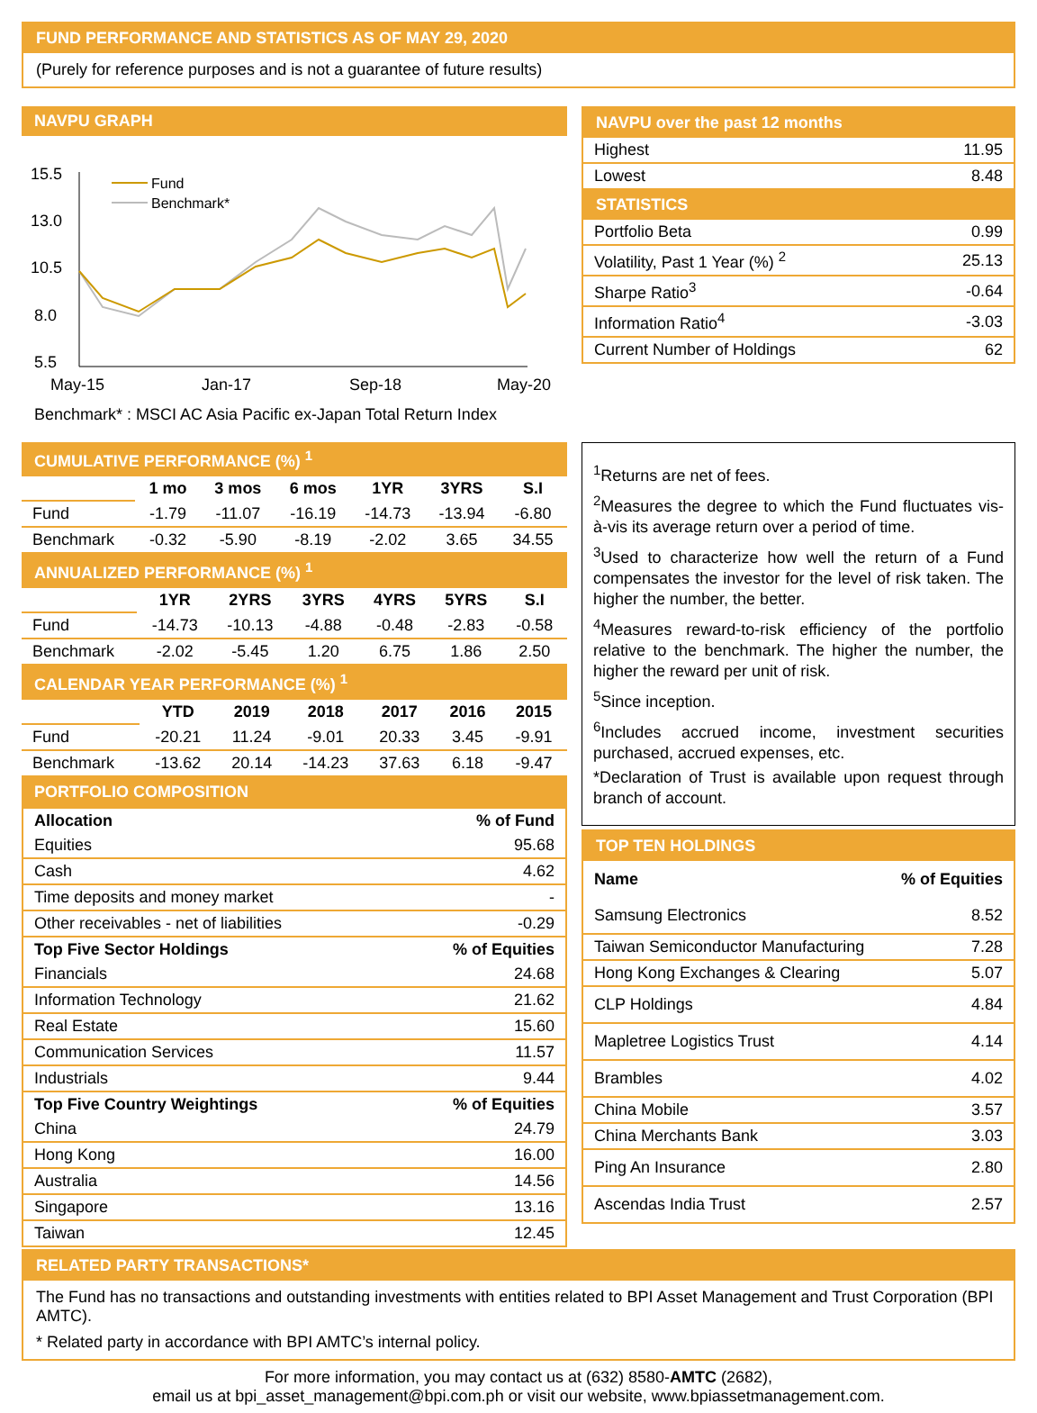FUND PERFORMANCE AND STATISTICS AS OF MAY 29, 2020
(Purely for reference purposes and is not a guarantee of future results)
NAVPU GRAPH
15.5
13.0
10.5
8.0
5.5
Fund
Benchmark*
May-15
Jan-17
Sep-18
May-20
Benchmark* : MSCI AC Asia Pacific ex-Japan Total Return Index
NAVPU over the past 12 months
| Highest | 11.95 |
| Lowest | 8.48 |
STATISTICS
| Portfolio Beta | 0.99 |
| Volatility, Past 1 Year (%) <sup>2</sup> | 25.13 |
| Sharpe Ratio<sup>3</sup> | -0.64 |
| Information Ratio<sup>4</sup> | -3.03 |
| Current Number of Holdings | 62 |
CUMULATIVE PERFORMANCE (%) <sup>1</sup>
| | 1 mo | 3 mos | 6 mos | 1YR | 3YRS | S.I |
| Fund | -1.79 | -11.07 | -16.19 | -14.73 | -13.94 | -6.80 |
| Benchmark | -0.32 | -5.90 | -8.19 | -2.02 | 3.65 | 34.55 |
ANNUALIZED PERFORMANCE (%) <sup>1</sup>
| | 1YR | 2YRS | 3YRS | 4YRS | 5YRS | S.I |
| Fund | -14.73 | -10.13 | -4.88 | -0.48 | -2.83 | -0.58 |
| Benchmark | -2.02 | -5.45 | 1.20 | 6.75 | 1.86 | 2.50 |
CALENDAR YEAR PERFORMANCE (%) <sup>1</sup>
| | YTD | 2019 | 2018 | 2017 | 2016 | 2015 |
| Fund | -20.21 | 11.24 | -9.01 | 20.33 | 3.45 | -9.91 |
| Benchmark | -13.62 | 20.14 | -14.23 | 37.63 | 6.18 | -9.47 |
PORTFOLIO COMPOSITION
| Allocation | % of Fund |
| --- | --- |
| Equities | 95.68 |
| Cash | 4.62 |
| Time deposits and money market | - |
| Other receivables - net of liabilities | -0.29 |
| Top Five Sector Holdings | % of Equities |
| Financials | 24.68 |
| Information Technology | 21.62 |
| Real Estate | 15.60 |
| Communication Services | 11.57 |
| Industrials | 9.44 |
| Top Five Country Weightings | % of Equities |
| China | 24.79 |
| Hong Kong | 16.00 |
| Australia | 14.56 |
| Singapore | 13.16 |
| Taiwan | 12.45 |
<sup>1</sup> Returns are net of fees.
<sup>2</sup> Measures the degree to which the Fund fluctuates vis-à-vis its average return over a period of time.
<sup>3</sup> Used to characterize how well the return of a Fund compensates the investor for the level of risk taken. The higher the number, the better.
<sup>4</sup> Measures reward-to-risk efficiency of the portfolio relative to the benchmark. The higher the number, the higher the reward per unit of risk.
<sup>5</sup> Since inception.
<sup>6</sup> Includes accrued income, investment securities purchased, accrued expenses, etc.
*Declaration of Trust is available upon request through branch of account.
TOP TEN HOLDINGS
| Name | % of Equities |
| --- | --- |
| Samsung Electronics | 8.52 |
| Taiwan Semiconductor Manufacturing | 7.28 |
| Hong Kong Exchanges & Clearing | 5.07 |
| CLP Holdings | 4.84 |
| Mapletree Logistics Trust | 4.14 |
| Brambles | 4.02 |
| China Mobile | 3.57 |
| China Merchants Bank | 3.03 |
| Ping An Insurance | 2.80 |
| Ascendas India Trust | 2.57 |
RELATED PARTY TRANSACTIONS*
The Fund has no transactions and outstanding investments with entities related to BPI Asset Management and Trust Corporation (BPI AMTC).
* Related party in accordance with BPI AMTC’s internal policy.
For more information, you may contact us at (632) 8580-AMTC (2682),
email us at bpi_asset_management@bpi.com.ph or visit our website, www.bpiassetmanagement.com.